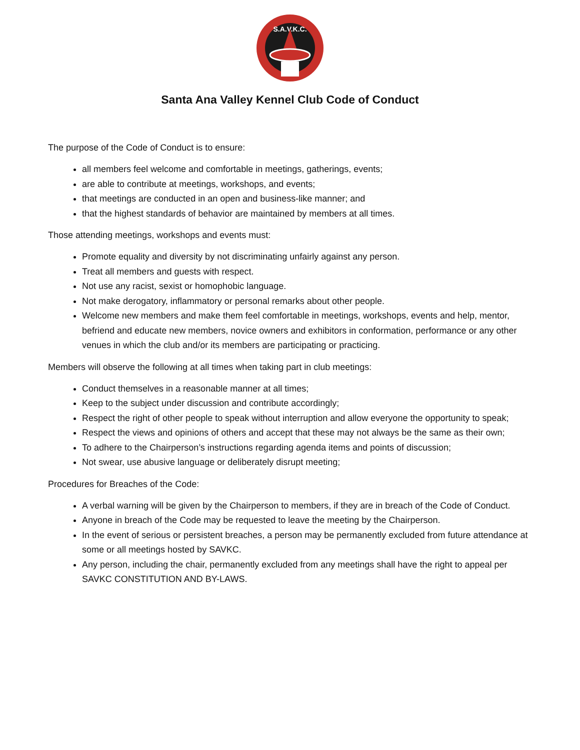S.A.V.K.C.
Santa Ana Valley Kennel Club Code of Conduct
The purpose of the Code of Conduct is to ensure:
all members feel welcome and comfortable in meetings, gatherings, events;
are able to contribute at meetings, workshops, and events;
that meetings are conducted in an open and business-like manner; and
that the highest standards of behavior are maintained by members at all times.
Those attending meetings, workshops and events must:
Promote equality and diversity by not discriminating unfairly against any person.
Treat all members and guests with respect.
Not use any racist, sexist or homophobic language.
Not make derogatory, inflammatory or personal remarks about other people.
Welcome new members and make them feel comfortable in meetings, workshops, events and help, mentor, befriend and educate new members, novice owners and exhibitors in conformation, performance or any other venues in which the club and/or its members are participating or practicing.
Members will observe the following at all times when taking part in club meetings:
Conduct themselves in a reasonable manner at all times;
Keep to the subject under discussion and contribute accordingly;
Respect the right of other people to speak without interruption and allow everyone the opportunity to speak;
Respect the views and opinions of others and accept that these may not always be the same as their own;
To adhere to the Chairperson’s instructions regarding agenda items and points of discussion;
Not swear, use abusive language or deliberately disrupt meeting;
Procedures for Breaches of the Code:
A verbal warning will be given by the Chairperson to members, if they are in breach of the Code of Conduct.
Anyone in breach of the Code may be requested to leave the meeting by the Chairperson.
In the event of serious or persistent breaches, a person may be permanently excluded from future attendance at some or all meetings hosted by SAVKC.
Any person, including the chair, permanently excluded from any meetings shall have the right to appeal per SAVKC CONSTITUTION AND BY-LAWS.